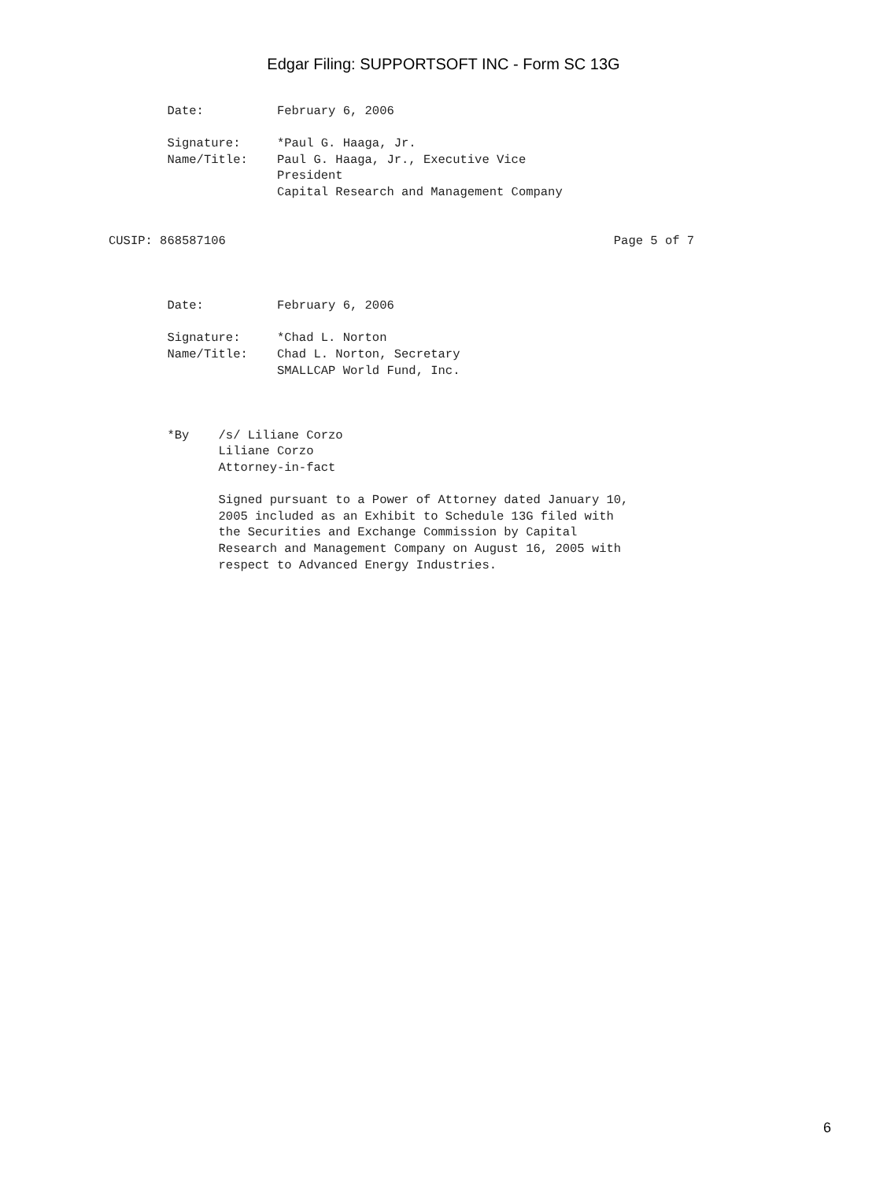Edgar Filing: SUPPORTSOFT INC - Form SC 13G
        Date:          February 6, 2006

        Signature:     *Paul G. Haaga, Jr.
        Name/Title:    Paul G. Haaga, Jr., Executive Vice
                       President
                       Capital Research and Management Company


CUSIP: 868587106                                                     Page 5 of 7



        Date:          February 6, 2006

        Signature:     *Chad L. Norton
        Name/Title:    Chad L. Norton, Secretary
                       SMALLCAP World Fund, Inc.



        *By    /s/ Liliane Corzo
               Liliane Corzo
               Attorney-in-fact

               Signed pursuant to a Power of Attorney dated January 10,
               2005 included as an Exhibit to Schedule 13G filed with
               the Securities and Exchange Commission by Capital
               Research and Management Company on August 16, 2005 with
               respect to Advanced Energy Industries.
6